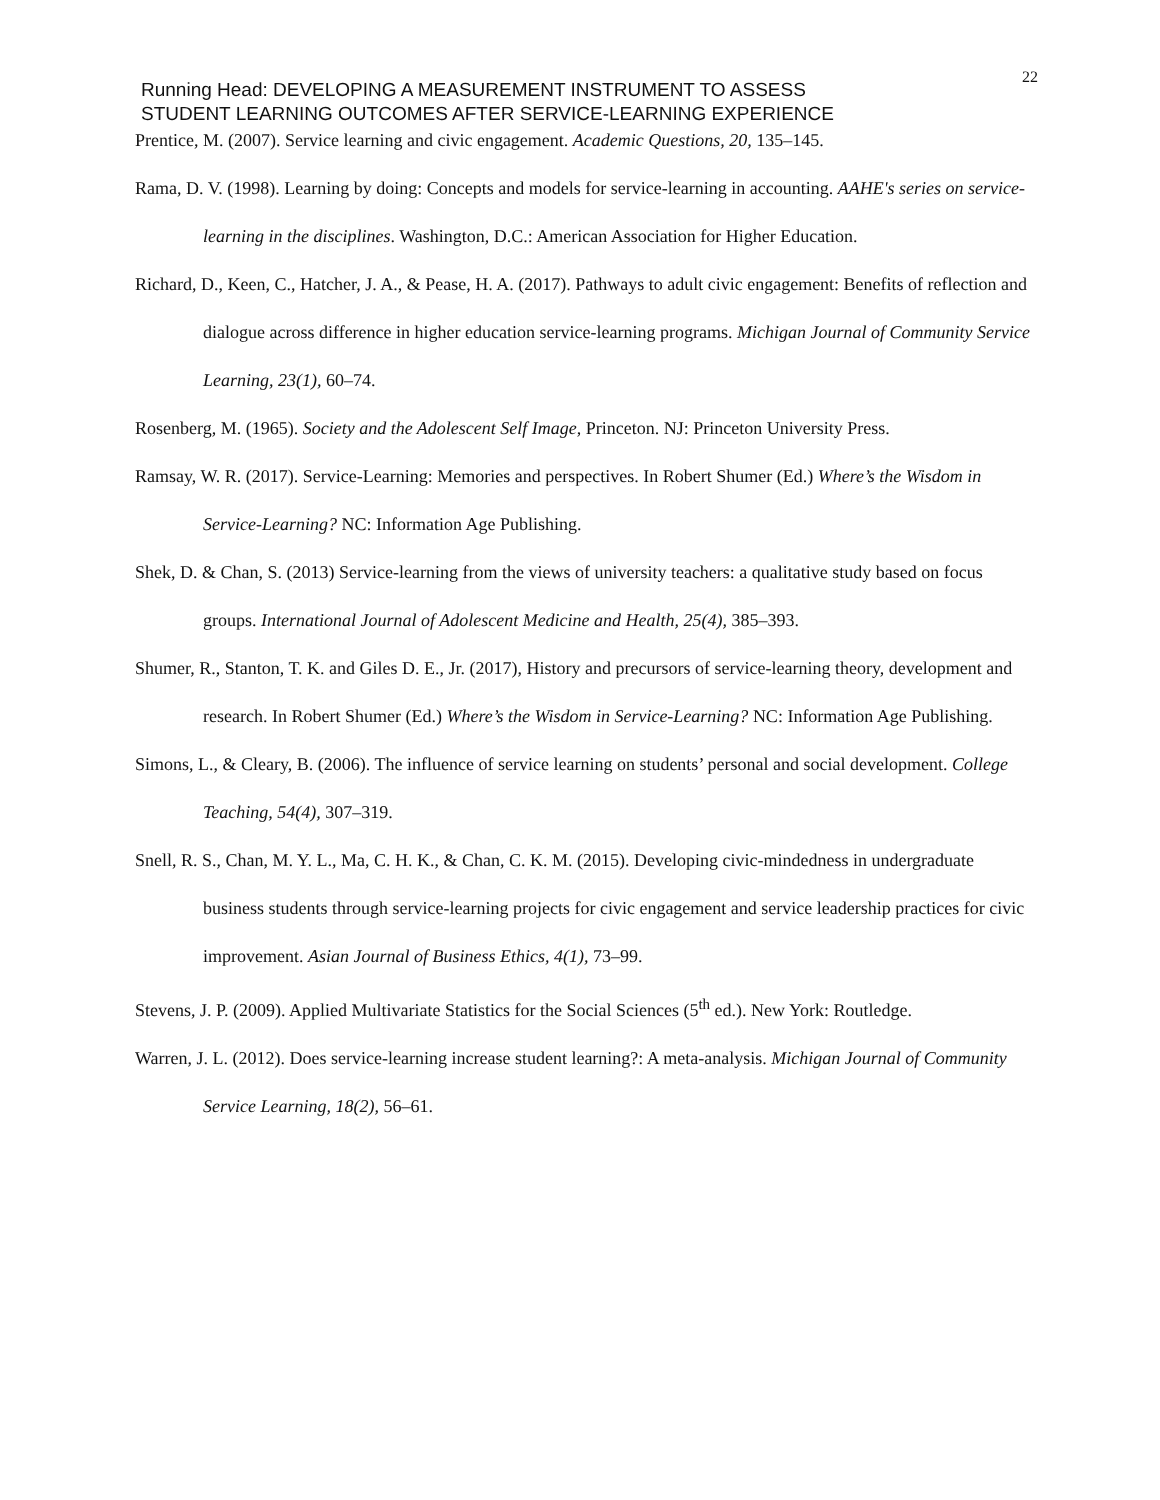Running Head: DEVELOPING A MEASUREMENT INSTRUMENT TO ASSESS
STUDENT LEARNING OUTCOMES AFTER SERVICE-LEARNING EXPERIENCE
22
Prentice, M. (2007). Service learning and civic engagement. Academic Questions, 20, 135–145.
Rama, D. V. (1998). Learning by doing: Concepts and models for service-learning in accounting. AAHE's series on service-learning in the disciplines. Washington, D.C.: American Association for Higher Education.
Richard, D., Keen, C., Hatcher, J. A., & Pease, H. A. (2017). Pathways to adult civic engagement: Benefits of reflection and dialogue across difference in higher education service-learning programs. Michigan Journal of Community Service Learning, 23(1), 60–74.
Rosenberg, M. (1965). Society and the Adolescent Self Image, Princeton. NJ: Princeton University Press.
Ramsay, W. R. (2017). Service-Learning: Memories and perspectives. In Robert Shumer (Ed.) Where’s the Wisdom in Service-Learning? NC: Information Age Publishing.
Shek, D. & Chan, S. (2013) Service-learning from the views of university teachers: a qualitative study based on focus groups. International Journal of Adolescent Medicine and Health, 25(4), 385–393.
Shumer, R., Stanton, T. K. and Giles D. E., Jr. (2017), History and precursors of service-learning theory, development and research. In Robert Shumer (Ed.) Where’s the Wisdom in Service-Learning? NC: Information Age Publishing.
Simons, L., & Cleary, B. (2006). The influence of service learning on students’ personal and social development. College Teaching, 54(4), 307–319.
Snell, R. S., Chan, M. Y. L., Ma, C. H. K., & Chan, C. K. M. (2015). Developing civic-mindedness in undergraduate business students through service-learning projects for civic engagement and service leadership practices for civic improvement. Asian Journal of Business Ethics, 4(1), 73–99.
Stevens, J. P. (2009). Applied Multivariate Statistics for the Social Sciences (5<sup>th</sup> ed.). New York: Routledge.
Warren, J. L. (2012). Does service-learning increase student learning?: A meta-analysis. Michigan Journal of Community Service Learning, 18(2), 56–61.